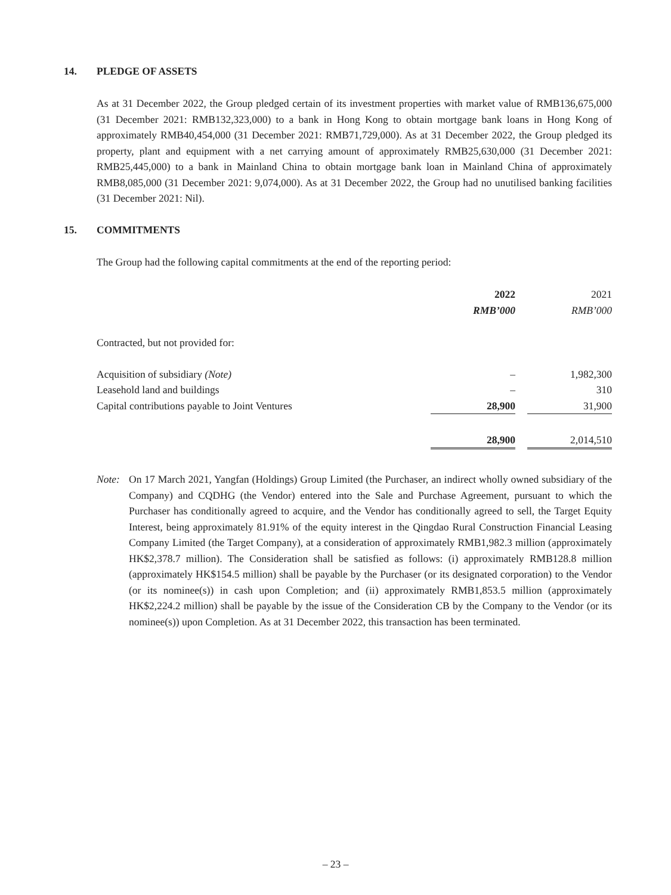14. PLEDGE OF ASSETS
As at 31 December 2022, the Group pledged certain of its investment properties with market value of RMB136,675,000 (31 December 2021: RMB132,323,000) to a bank in Hong Kong to obtain mortgage bank loans in Hong Kong of approximately RMB40,454,000 (31 December 2021: RMB71,729,000). As at 31 December 2022, the Group pledged its property, plant and equipment with a net carrying amount of approximately RMB25,630,000 (31 December 2021: RMB25,445,000) to a bank in Mainland China to obtain mortgage bank loan in Mainland China of approximately RMB8,085,000 (31 December 2021: 9,074,000). As at 31 December 2022, the Group had no unutilised banking facilities (31 December 2021: Nil).
15. COMMITMENTS
The Group had the following capital commitments at the end of the reporting period:
| | 2022 | | 2021 |
| | RMB’000 | | RMB’000 |
| Contracted, but not provided for: | | | |
| Acquisition of subsidiary (Note) | – | | 1,982,300 |
| Leasehold land and buildings | – | | 310 |
| Capital contributions payable to Joint Ventures | 28,900 | | 31,900 |
| | 28,900 | | 2,014,510 |
Note: On 17 March 2021, Yangfan (Holdings) Group Limited (the Purchaser, an indirect wholly owned subsidiary of the Company) and CQDHG (the Vendor) entered into the Sale and Purchase Agreement, pursuant to which the Purchaser has conditionally agreed to acquire, and the Vendor has conditionally agreed to sell, the Target Equity Interest, being approximately 81.91% of the equity interest in the Qingdao Rural Construction Financial Leasing Company Limited (the Target Company), at a consideration of approximately RMB1,982.3 million (approximately HK$2,378.7 million). The Consideration shall be satisfied as follows: (i) approximately RMB128.8 million (approximately HK$154.5 million) shall be payable by the Purchaser (or its designated corporation) to the Vendor (or its nominee(s)) in cash upon Completion; and (ii) approximately RMB1,853.5 million (approximately HK$2,224.2 million) shall be payable by the issue of the Consideration CB by the Company to the Vendor (or its nominee(s)) upon Completion. As at 31 December 2022, this transaction has been terminated.
– 23 –